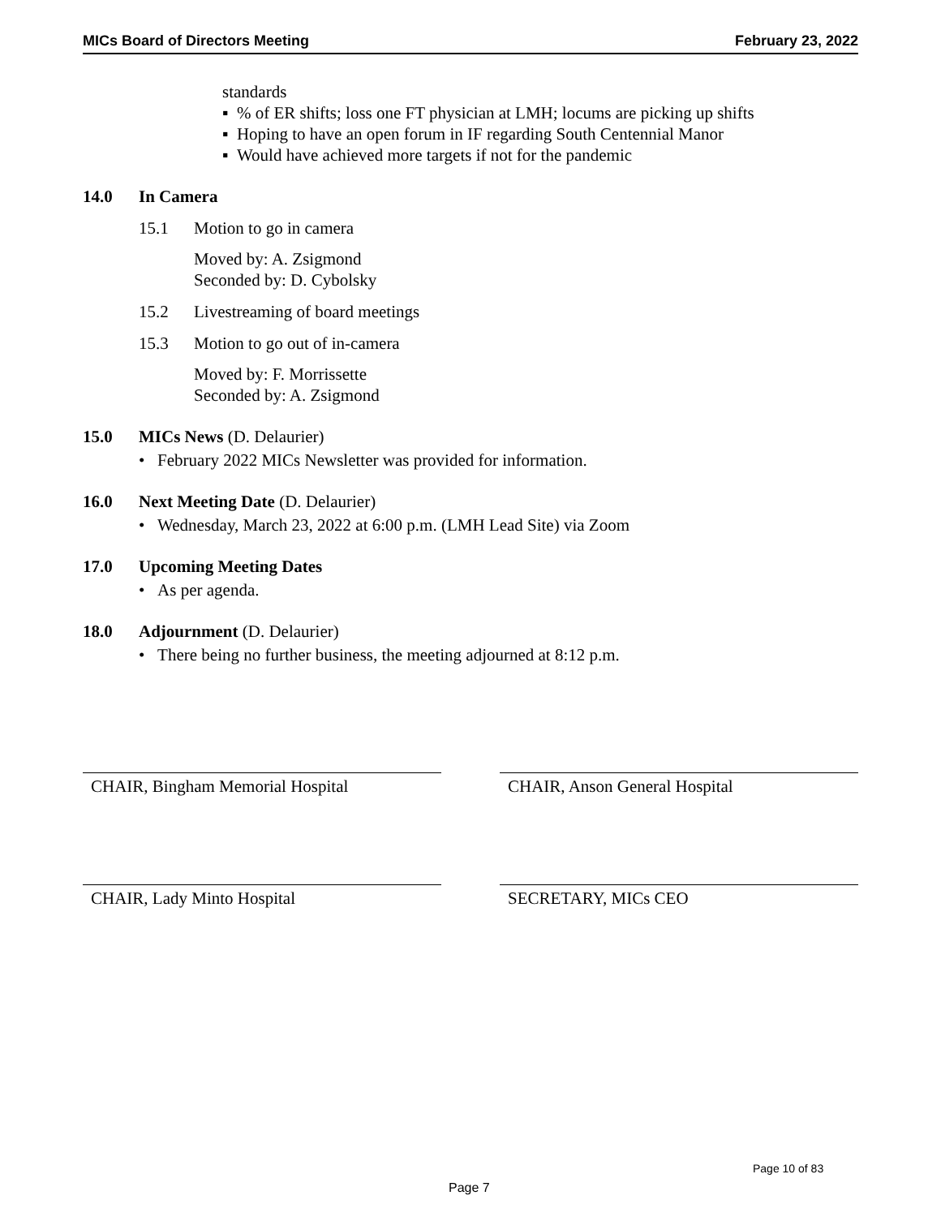MICs Board of Directors Meeting February 23, 2022
standards
▪ % of ER shifts; loss one FT physician at LMH; locums are picking up shifts
▪ Hoping to have an open forum in IF regarding South Centennial Manor
▪ Would have achieved more targets if not for the pandemic
14.0 In Camera
15.1 Motion to go in camera
Moved by: A. Zsigmond
Seconded by: D. Cybolsky
15.2 Livestreaming of board meetings
15.3 Motion to go out of in-camera
Moved by: F. Morrissette
Seconded by: A. Zsigmond
15.0 MICs News (D. Delaurier)
• February 2022 MICs Newsletter was provided for information.
16.0 Next Meeting Date (D. Delaurier)
• Wednesday, March 23, 2022 at 6:00 p.m. (LMH Lead Site) via Zoom
17.0 Upcoming Meeting Dates
• As per agenda.
18.0 Adjournment (D. Delaurier)
• There being no further business, the meeting adjourned at 8:12 p.m.
CHAIR, Bingham Memorial Hospital CHAIR, Anson General Hospital
CHAIR, Lady Minto Hospital SECRETARY, MICs CEO
Page 10 of 83
Page 7